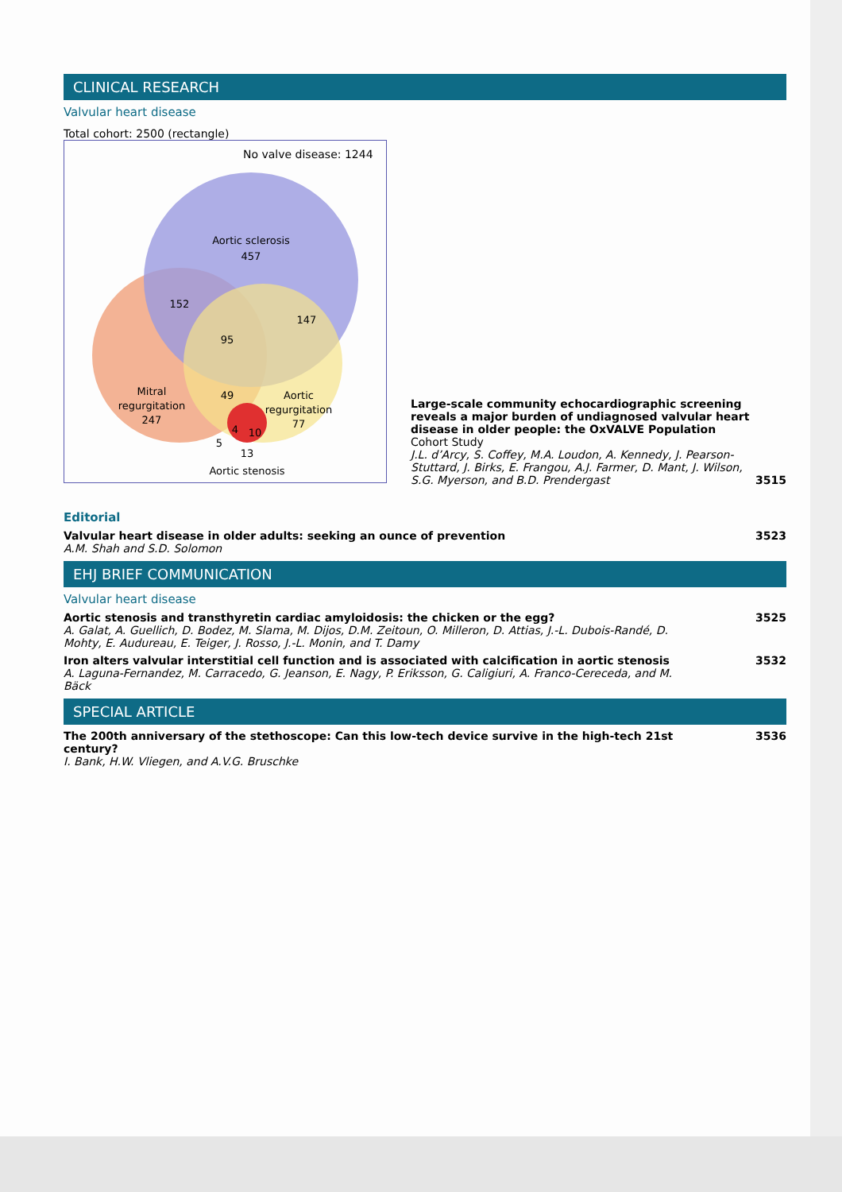CLINICAL RESEARCH
Valvular heart disease
Total cohort: 2500 (rectangle)
No valve disease: 1244
Aortic sclerosis
457
152
95
147
Mitral
regurgitation
247
49
Aortic
regurgitation
77
4
10
5
13
Aortic stenosis
Large-scale community echocardiographic screening reveals a major burden of undiagnosed valvular heart disease in older people: the OxVALVE Population Cohort Study
J.L. d’Arcy, S. Coffey, M.A. Loudon, A. Kennedy, J. Pearson-Stuttard, J. Birks, E. Frangou, A.J. Farmer, D. Mant, J. Wilson, S.G. Myerson, and B.D. Prendergast
3515
Editorial
Valvular heart disease in older adults: seeking an ounce of prevention
A.M. Shah and S.D. Solomon
3523
EHJ BRIEF COMMUNICATION
Valvular heart disease
Aortic stenosis and transthyretin cardiac amyloidosis: the chicken or the egg?
A. Galat, A. Guellich, D. Bodez, M. Slama, M. Dijos, D.M. Zeitoun, O. Milleron, D. Attias, J.-L. Dubois-Randé, D. Mohty, E. Audureau, E. Teiger, J. Rosso, J.-L. Monin, and T. Damy
3525
Iron alters valvular interstitial cell function and is associated with calcification in aortic stenosis
A. Laguna-Fernandez, M. Carracedo, G. Jeanson, E. Nagy, P. Eriksson, G. Caligiuri, A. Franco-Cereceda, and M. Bäck
3532
SPECIAL ARTICLE
The 200th anniversary of the stethoscope: Can this low-tech device survive in the high-tech 21st century?
I. Bank, H.W. Vliegen, and A.V.G. Bruschke
3536